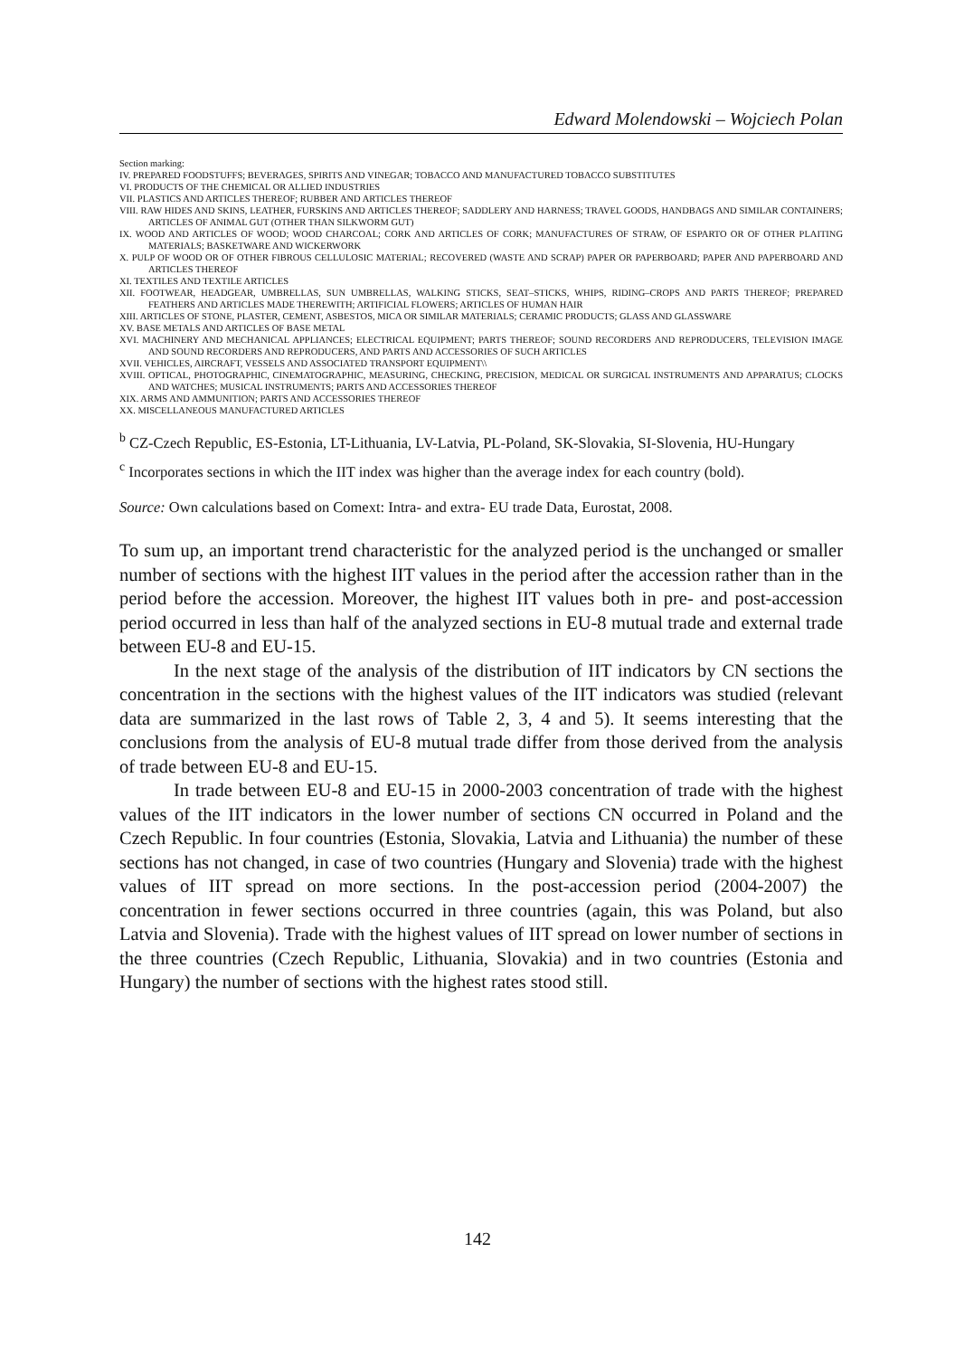Edward Molendowski – Wojciech Polan
Section marking:
IV. PREPARED FOODSTUFFS; BEVERAGES, SPIRITS AND VINEGAR; TOBACCO AND MANUFACTURED TOBACCO SUBSTITUTES
VI. PRODUCTS OF THE CHEMICAL OR ALLIED INDUSTRIES
VII. PLASTICS AND ARTICLES THEREOF; RUBBER AND ARTICLES THEREOF
VIII. RAW HIDES AND SKINS, LEATHER, FURSKINS AND ARTICLES THEREOF; SADDLERY AND HARNESS; TRAVEL GOODS, HANDBAGS AND SIMILAR CONTAINERS; ARTICLES OF ANIMAL GUT (OTHER THAN SILKWORM GUT)
IX. WOOD AND ARTICLES OF WOOD; WOOD CHARCOAL; CORK AND ARTICLES OF CORK; MANUFACTURES OF STRAW, OF ESPARTO OR OF OTHER PLAITING MATERIALS; BASKETWARE AND WICKERWORK
X. PULP OF WOOD OR OF OTHER FIBROUS CELLULOSIC MATERIAL; RECOVERED (WASTE AND SCRAP) PAPER OR PAPERBOARD; PAPER AND PAPERBOARD AND ARTICLES THEREOF
XI. TEXTILES AND TEXTILE ARTICLES
XII. FOOTWEAR, HEADGEAR, UMBRELLAS, SUN UMBRELLAS, WALKING STICKS, SEAT–STICKS, WHIPS, RIDING–CROPS AND PARTS THEREOF; PREPARED FEATHERS AND ARTICLES MADE THEREWITH; ARTIFICIAL FLOWERS; ARTICLES OF HUMAN HAIR
XIII. ARTICLES OF STONE, PLASTER, CEMENT, ASBESTOS, MICA OR SIMILAR MATERIALS; CERAMIC PRODUCTS; GLASS AND GLASSWARE
XV. BASE METALS AND ARTICLES OF BASE METAL
XVI. MACHINERY AND MECHANICAL APPLIANCES; ELECTRICAL EQUIPMENT; PARTS THEREOF; SOUND RECORDERS AND REPRODUCERS, TELEVISION IMAGE AND SOUND RECORDERS AND REPRODUCERS, AND PARTS AND ACCESSORIES OF SUCH ARTICLES
XVII. VEHICLES, AIRCRAFT, VESSELS AND ASSOCIATED TRANSPORT EQUIPMENT\\
XVIII. OPTICAL, PHOTOGRAPHIC, CINEMATOGRAPHIC, MEASURING, CHECKING, PRECISION, MEDICAL OR SURGICAL INSTRUMENTS AND APPARATUS; CLOCKS AND WATCHES; MUSICAL INSTRUMENTS; PARTS AND ACCESSORIES THEREOF
XIX. ARMS AND AMMUNITION; PARTS AND ACCESSORIES THEREOF
XX. MISCELLANEOUS MANUFACTURED ARTICLES
<sup>b</sup> CZ-Czech Republic, ES-Estonia, LT-Lithuania, LV-Latvia, PL-Poland, SK-Slovakia, SI-Slovenia, HU-Hungary
<sup>c</sup> Incorporates sections in which the IIT index was higher than the average index for each country (bold).
Source: Own calculations based on Comext: Intra- and extra- EU trade Data, Eurostat, 2008.
To sum up, an important trend characteristic for the analyzed period is the unchanged or smaller number of sections with the highest IIT values in the period after the accession rather than in the period before the accession. Moreover, the highest IIT values both in pre- and post-accession period occurred in less than half of the analyzed sections in EU-8 mutual trade and external trade between EU-8 and EU-15.
In the next stage of the analysis of the distribution of IIT indicators by CN sections the concentration in the sections with the highest values of the IIT indicators was studied (relevant data are summarized in the last rows of Table 2, 3, 4 and 5). It seems interesting that the conclusions from the analysis of EU-8 mutual trade differ from those derived from the analysis of trade between EU-8 and EU-15.
In trade between EU-8 and EU-15 in 2000-2003 concentration of trade with the highest values of the IIT indicators in the lower number of sections CN occurred in Poland and the Czech Republic. In four countries (Estonia, Slovakia, Latvia and Lithuania) the number of these sections has not changed, in case of two countries (Hungary and Slovenia) trade with the highest values of IIT spread on more sections. In the post-accession period (2004-2007) the concentration in fewer sections occurred in three countries (again, this was Poland, but also Latvia and Slovenia). Trade with the highest values of IIT spread on lower number of sections in the three countries (Czech Republic, Lithuania, Slovakia) and in two countries (Estonia and Hungary) the number of sections with the highest rates stood still.
142